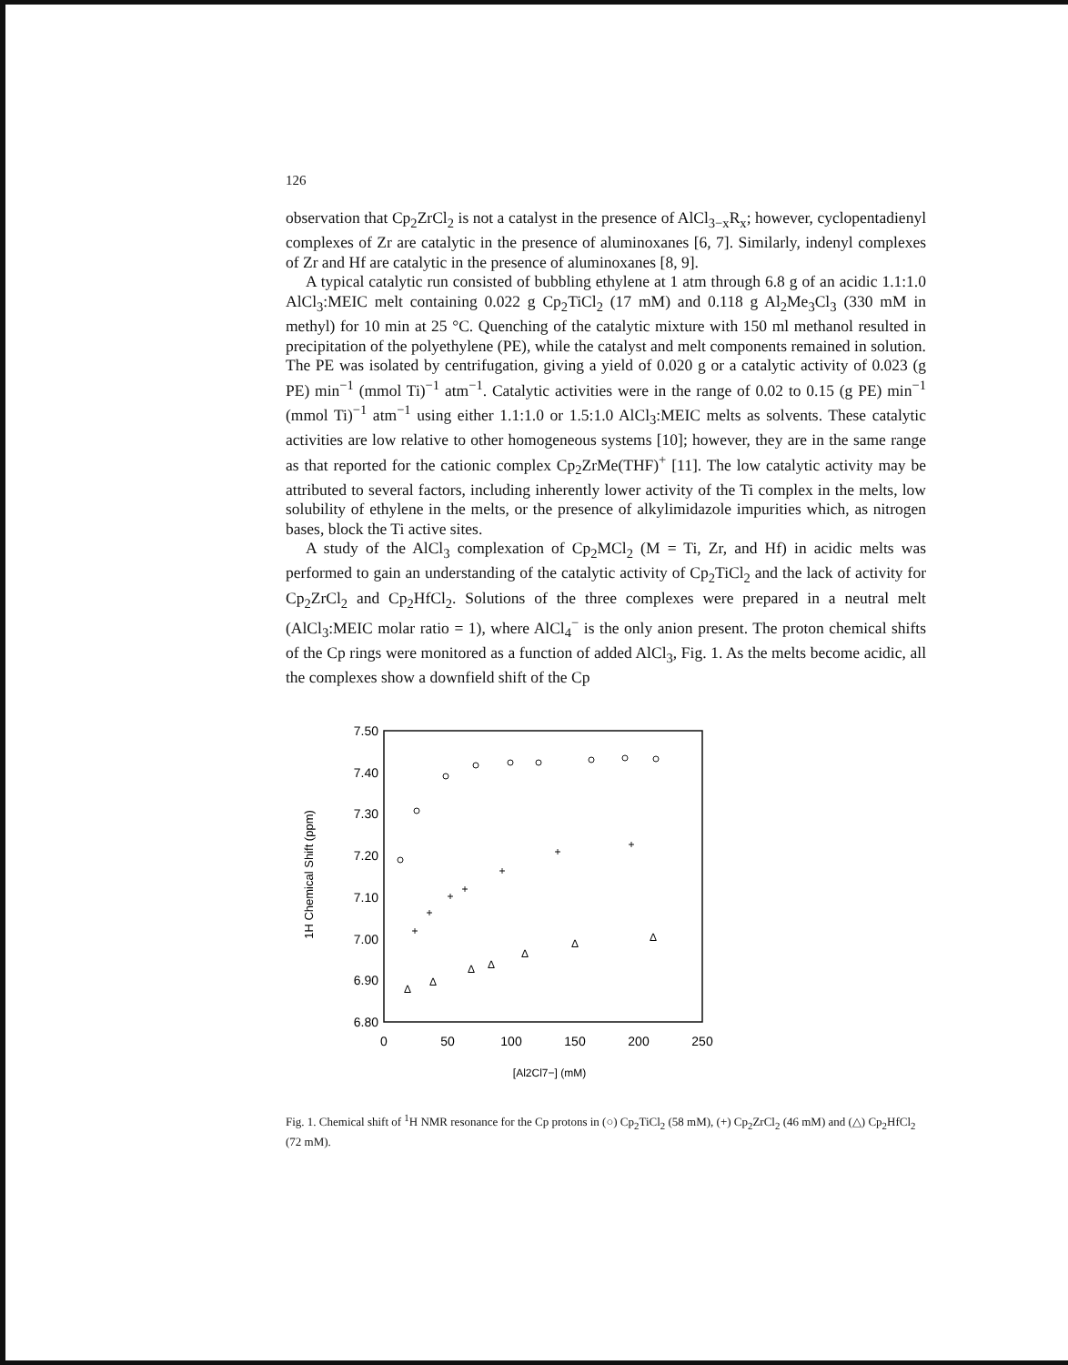126
observation that Cp<sub>2</sub>ZrCl<sub>2</sub> is not a catalyst in the presence of AlCl<sub>3−x</sub>R<sub>x</sub>; however, cyclopentadienyl complexes of Zr are catalytic in the presence of aluminoxanes [6, 7]. Similarly, indenyl complexes of Zr and Hf are catalytic in the presence of aluminoxanes [8, 9].
A typical catalytic run consisted of bubbling ethylene at 1 atm through 6.8 g of an acidic 1.1:1.0 AlCl<sub>3</sub>:MEIC melt containing 0.022 g Cp<sub>2</sub>TiCl<sub>2</sub> (17 mM) and 0.118 g Al<sub>2</sub>Me<sub>3</sub>Cl<sub>3</sub> (330 mM in methyl) for 10 min at 25 °C. Quenching of the catalytic mixture with 150 ml methanol resulted in precipitation of the polyethylene (PE), while the catalyst and melt components remained in solution. The PE was isolated by centrifugation, giving a yield of 0.020 g or a catalytic activity of 0.023 (g PE) min<sup>−1</sup> (mmol Ti)<sup>−1</sup> atm<sup>−1</sup>. Catalytic activities were in the range of 0.02 to 0.15 (g PE) min<sup>−1</sup> (mmol Ti)<sup>−1</sup> atm<sup>−1</sup> using either 1.1:1.0 or 1.5:1.0 AlCl<sub>3</sub>:MEIC melts as solvents. These catalytic activities are low relative to other homogeneous systems [10]; however, they are in the same range as that reported for the cationic complex Cp<sub>2</sub>ZrMe(THF)<sup>+</sup> [11]. The low catalytic activity may be attributed to several factors, including inherently lower activity of the Ti complex in the melts, low solubility of ethylene in the melts, or the presence of alkylimidazole impurities which, as nitrogen bases, block the Ti active sites.
A study of the AlCl<sub>3</sub> complexation of Cp<sub>2</sub>MCl<sub>2</sub> (M = Ti, Zr, and Hf) in acidic melts was performed to gain an understanding of the catalytic activity of Cp<sub>2</sub>TiCl<sub>2</sub> and the lack of activity for Cp<sub>2</sub>ZrCl<sub>2</sub> and Cp<sub>2</sub>HfCl<sub>2</sub>. Solutions of the three complexes were prepared in a neutral melt (AlCl<sub>3</sub>:MEIC molar ratio = 1), where AlCl<sub>4</sub><sup>−</sup> is the only anion present. The proton chemical shifts of the Cp rings were monitored as a function of added AlCl<sub>3</sub>, Fig. 1. As the melts become acidic, all the complexes show a downfield shift of the Cp
7.50
7.40
7.30
7.20
7.10
7.00
6.90
6.80
0
50
100
150
200
250
[Al2Cl7−] (mM)
1H Chemical Shift (ppm)
+
+
+
+
+
+
+
Δ
Δ
Δ
Δ
Δ
Δ
Δ
Fig. 1. Chemical shift of <sup>1</sup>H NMR resonance for the Cp protons in (○) Cp<sub>2</sub>TiCl<sub>2</sub> (58 mM), (+) Cp<sub>2</sub>ZrCl<sub>2</sub> (46 mM) and (△) Cp<sub>2</sub>HfCl<sub>2</sub> (72 mM).